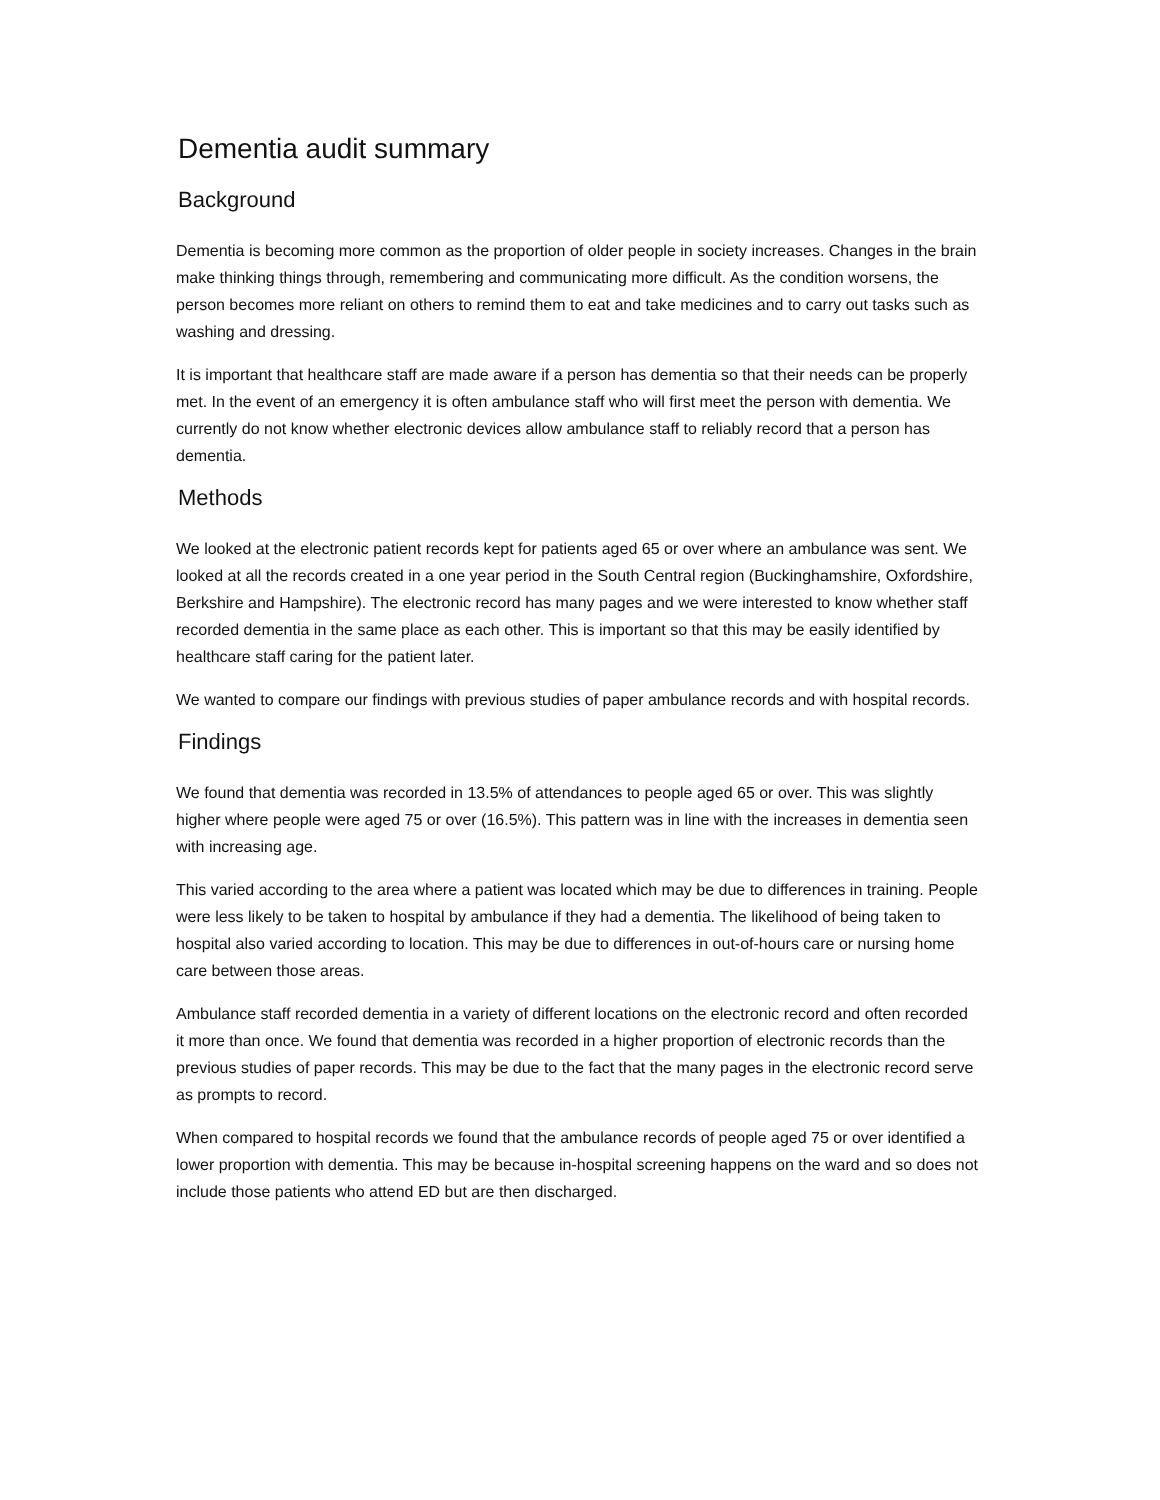Dementia audit summary
Background
Dementia is becoming more common as the proportion of older people in society increases. Changes in the brain make thinking things through, remembering and communicating more difficult. As the condition worsens, the person becomes more reliant on others to remind them to eat and take medicines and to carry out tasks such as washing and dressing.
It is important that healthcare staff are made aware if a person has dementia so that their needs can be properly met. In the event of an emergency it is often ambulance staff who will first meet the person with dementia. We currently do not know whether electronic devices allow ambulance staff to reliably record that a person has dementia.
Methods
We looked at the electronic patient records kept for patients aged 65 or over where an ambulance was sent. We looked at all the records created in a one year period in the South Central region (Buckinghamshire, Oxfordshire, Berkshire and Hampshire). The electronic record has many pages and we were interested to know whether staff recorded dementia in the same place as each other. This is important so that this may be easily identified by healthcare staff caring for the patient later.
We wanted to compare our findings with previous studies of paper ambulance records and with hospital records.
Findings
We found that dementia was recorded in 13.5% of attendances to people aged 65 or over. This was slightly higher where people were aged 75 or over (16.5%). This pattern was in line with the increases in dementia seen with increasing age.
This varied according to the area where a patient was located which may be due to differences in training. People were less likely to be taken to hospital by ambulance if they had a dementia. The likelihood of being taken to hospital also varied according to location. This may be due to differences in out-of-hours care or nursing home care between those areas.
Ambulance staff recorded dementia in a variety of different locations on the electronic record and often recorded it more than once. We found that dementia was recorded in a higher proportion of electronic records than the previous studies of paper records. This may be due to the fact that the many pages in the electronic record serve as prompts to record.
When compared to hospital records we found that the ambulance records of people aged 75 or over identified a lower proportion with dementia. This may be because in-hospital screening happens on the ward and so does not include those patients who attend ED but are then discharged.